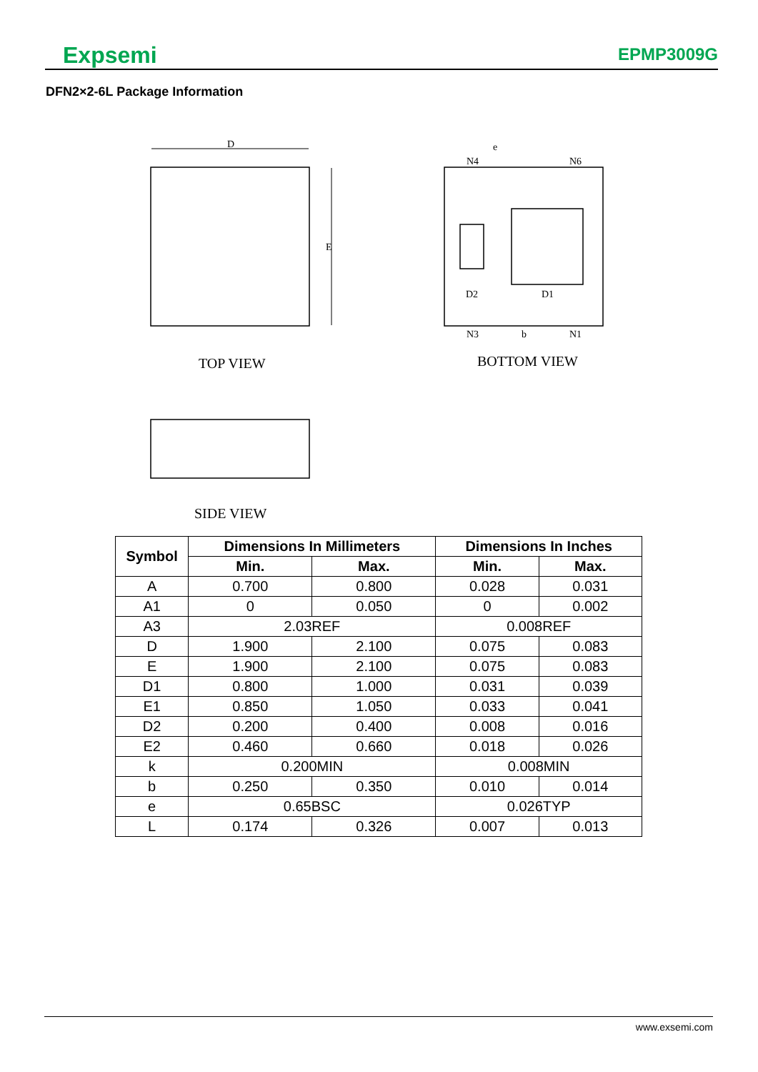Expsemi EPMP3009G
DFN2×2-6L Package Information
D
E
TOP VIEW
e
N4
N6
N3
N1
b
D2
D1
BOTTOM VIEW
SIDE VIEW
| Symbol | Dimensions In Millimeters | | Dimensions In Inches | |
| --- | --- | --- | --- | --- |
| | Min. | Max. | Min. | Max. |
| A | 0.700 | 0.800 | 0.028 | 0.031 |
| A1 | 0 | 0.050 | 0 | 0.002 |
| A3 | 2.03REF | | 0.008REF | |
| D | 1.900 | 2.100 | 0.075 | 0.083 |
| E | 1.900 | 2.100 | 0.075 | 0.083 |
| D1 | 0.800 | 1.000 | 0.031 | 0.039 |
| E1 | 0.850 | 1.050 | 0.033 | 0.041 |
| D2 | 0.200 | 0.400 | 0.008 | 0.016 |
| E2 | 0.460 | 0.660 | 0.018 | 0.026 |
| k | 0.200MIN | | 0.008MIN | |
| b | 0.250 | 0.350 | 0.010 | 0.014 |
| e | 0.65BSC | | 0.026TYP | |
| L | 0.174 | 0.326 | 0.007 | 0.013 |
www.exsemi.com